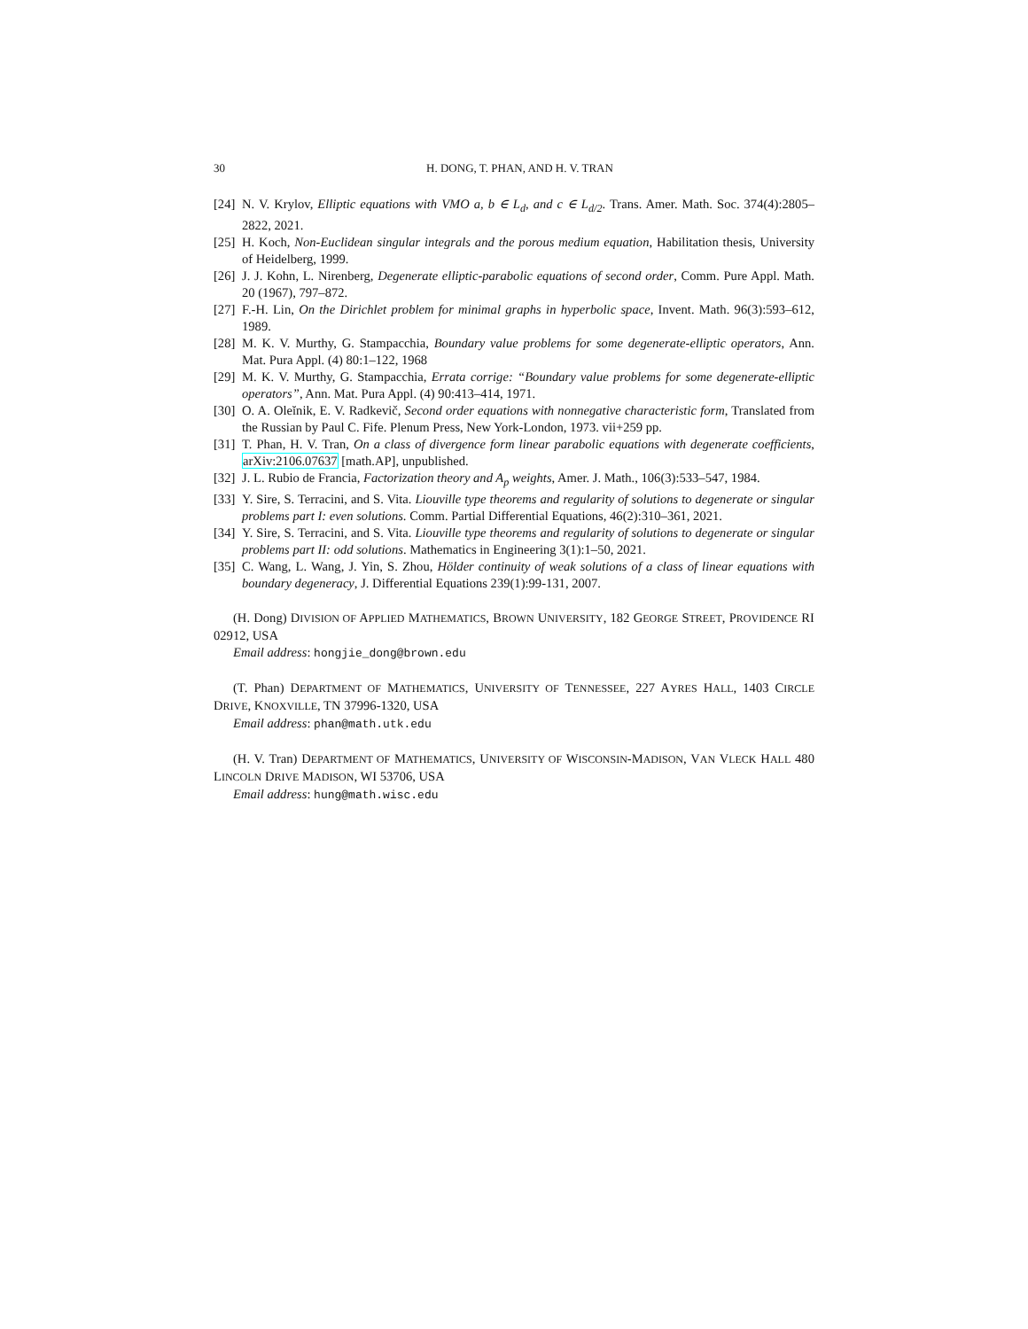30 H. DONG, T. PHAN, AND H. V. TRAN
[24] N. V. Krylov, Elliptic equations with VMO a, b ∈ L<sub>d</sub>, and c ∈ L<sub>d/2</sub>. Trans. Amer. Math. Soc. 374(4):2805–2822, 2021.
[25] H. Koch, Non-Euclidean singular integrals and the porous medium equation, Habilitation thesis, University of Heidelberg, 1999.
[26] J. J. Kohn, L. Nirenberg, Degenerate elliptic-parabolic equations of second order, Comm. Pure Appl. Math. 20 (1967), 797–872.
[27] F.-H. Lin, On the Dirichlet problem for minimal graphs in hyperbolic space, Invent. Math. 96(3):593–612, 1989.
[28] M. K. V. Murthy, G. Stampacchia, Boundary value problems for some degenerate-elliptic operators, Ann. Mat. Pura Appl. (4) 80:1–122, 1968
[29] M. K. V. Murthy, G. Stampacchia, Errata corrige: “Boundary value problems for some degenerate-elliptic operators”, Ann. Mat. Pura Appl. (4) 90:413–414, 1971.
[30] O. A. Oleĭnik, E. V. Radkevič, Second order equations with nonnegative characteristic form, Translated from the Russian by Paul C. Fife. Plenum Press, New York-London, 1973. vii+259 pp.
[31] T. Phan, H. V. Tran, On a class of divergence form linear parabolic equations with degenerate coefficients, arXiv:2106.07637 [math.AP], unpublished.
[32] J. L. Rubio de Francia, Factorization theory and A<sub>p</sub> weights, Amer. J. Math., 106(3):533–547, 1984.
[33] Y. Sire, S. Terracini, and S. Vita. Liouville type theorems and regularity of solutions to degenerate or singular problems part I: even solutions. Comm. Partial Differential Equations, 46(2):310–361, 2021.
[34] Y. Sire, S. Terracini, and S. Vita. Liouville type theorems and regularity of solutions to degenerate or singular problems part II: odd solutions. Mathematics in Engineering 3(1):1–50, 2021.
[35] C. Wang, L. Wang, J. Yin, S. Zhou, Hölder continuity of weak solutions of a class of linear equations with boundary degeneracy, J. Differential Equations 239(1):99-131, 2007.
(H. Dong) DIVISION OF APPLIED MATHEMATICS, BROWN UNIVERSITY, 182 GEORGE STREET, PROVIDENCE RI 02912, USA
Email address: hongjie_dong@brown.edu
(T. Phan) DEPARTMENT OF MATHEMATICS, UNIVERSITY OF TENNESSEE, 227 AYRES HALL, 1403 CIRCLE DRIVE, KNOXVILLE, TN 37996-1320, USA
Email address: phan@math.utk.edu
(H. V. Tran) DEPARTMENT OF MATHEMATICS, UNIVERSITY OF WISCONSIN-MADISON, VAN VLECK HALL 480 LINCOLN DRIVE MADISON, WI 53706, USA
Email address: hung@math.wisc.edu